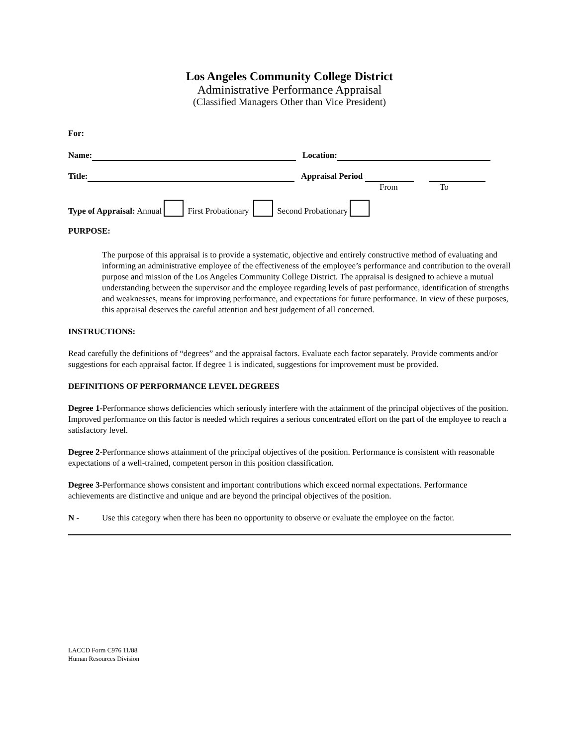Los Angeles Community College District
Administrative Performance Appraisal
(Classified Managers Other than Vice President)
For:
Name: Location:
Title: Appraisal Period
From To
Type of Appraisal: Annual First Probationary Second Probationary
PURPOSE:
The purpose of this appraisal is to provide a systematic, objective and entirely constructive method of evaluating and informing an administrative employee of the effectiveness of the employee’s performance and contribution to the overall purpose and mission of the Los Angeles Community College District. The appraisal is designed to achieve a mutual understanding between the supervisor and the employee regarding levels of past performance, identification of strengths and weaknesses, means for improving performance, and expectations for future performance. In view of these purposes, this appraisal deserves the careful attention and best judgement of all concerned.
INSTRUCTIONS:
Read carefully the definitions of “degrees” and the appraisal factors. Evaluate each factor separately. Provide comments and/or suggestions for each appraisal factor. If degree 1 is indicated, suggestions for improvement must be provided.
DEFINITIONS OF PERFORMANCE LEVEL DEGREES
Degree 1-Performance shows deficiencies which seriously interfere with the attainment of the principal objectives of the position. Improved performance on this factor is needed which requires a serious concentrated effort on the part of the employee to reach a satisfactory level.
Degree 2-Performance shows attainment of the principal objectives of the position. Performance is consistent with reasonable expectations of a well-trained, competent person in this position classification.
Degree 3-Performance shows consistent and important contributions which exceed normal expectations. Performance achievements are distinctive and unique and are beyond the principal objectives of the position.
N - Use this category when there has been no opportunity to observe or evaluate the employee on the factor.
LACCD Form C976 11/88
Human Resources Division